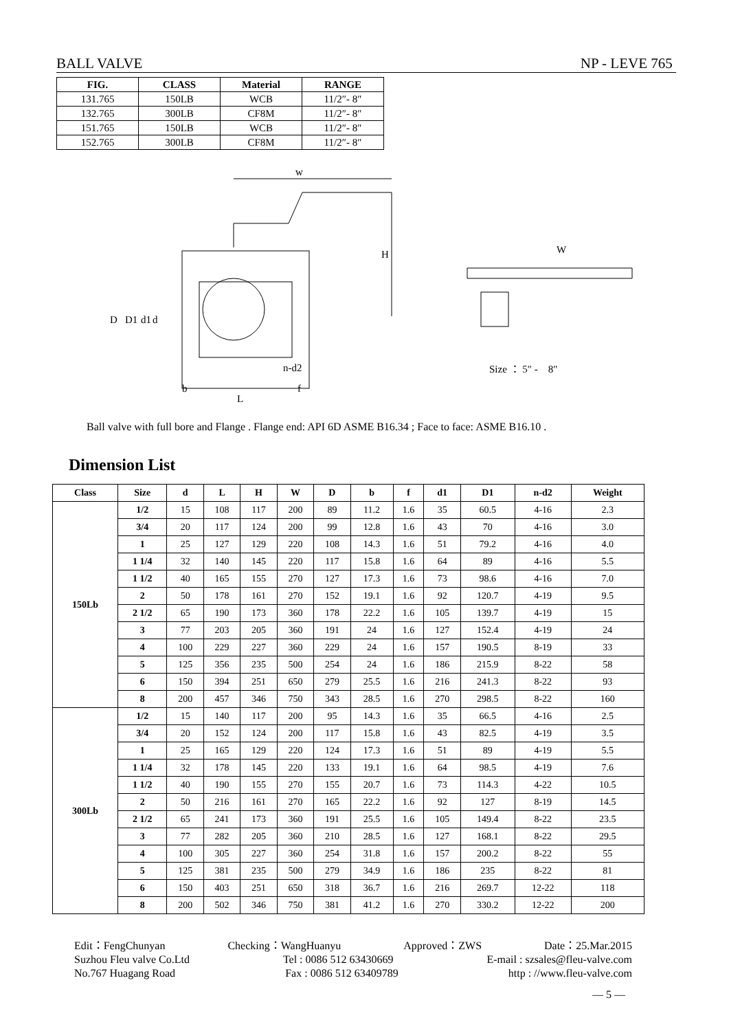BALL VALVE NP - LEVE 765
| FIG. | CLASS | Material | RANGE |
| --- | --- | --- | --- |
| 131.765 | 150LB | WCB | 11/2″- 8″ |
| 132.765 | 300LB | CF8M | 11/2″- 8″ |
| 151.765 | 150LB | WCB | 11/2″- 8″ |
| 152.765 | 300LB | CF8M | 11/2″- 8″ |
w
H
D
D1
d1
d
b
L
f
n-d2
W
Size ： 5″ -　8″
Ball valve with full bore and Flange . Flange end: API 6D ASME B16.34 ; Face to face: ASME B16.10 .
Dimension List
| Class | Size | d | L | H | W | D | b | f | d1 | D1 | n-d2 | Weight |
| --- | --- | --- | --- | --- | --- | --- | --- | --- | --- | --- | --- | --- |
| 150Lb | 1/2 | 15 | 108 | 117 | 200 | 89 | 11.2 | 1.6 | 35 | 60.5 | 4-16 | 2.3 |
| | 3/4 | 20 | 117 | 124 | 200 | 99 | 12.8 | 1.6 | 43 | 70 | 4-16 | 3.0 |
| | 1 | 25 | 127 | 129 | 220 | 108 | 14.3 | 1.6 | 51 | 79.2 | 4-16 | 4.0 |
| | 1 1/4 | 32 | 140 | 145 | 220 | 117 | 15.8 | 1.6 | 64 | 89 | 4-16 | 5.5 |
| | 1 1/2 | 40 | 165 | 155 | 270 | 127 | 17.3 | 1.6 | 73 | 98.6 | 4-16 | 7.0 |
| | 2 | 50 | 178 | 161 | 270 | 152 | 19.1 | 1.6 | 92 | 120.7 | 4-19 | 9.5 |
| | 2 1/2 | 65 | 190 | 173 | 360 | 178 | 22.2 | 1.6 | 105 | 139.7 | 4-19 | 15 |
| | 3 | 77 | 203 | 205 | 360 | 191 | 24 | 1.6 | 127 | 152.4 | 4-19 | 24 |
| | 4 | 100 | 229 | 227 | 360 | 229 | 24 | 1.6 | 157 | 190.5 | 8-19 | 33 |
| | 5 | 125 | 356 | 235 | 500 | 254 | 24 | 1.6 | 186 | 215.9 | 8-22 | 58 |
| | 6 | 150 | 394 | 251 | 650 | 279 | 25.5 | 1.6 | 216 | 241.3 | 8-22 | 93 |
| | 8 | 200 | 457 | 346 | 750 | 343 | 28.5 | 1.6 | 270 | 298.5 | 8-22 | 160 |
| 300Lb | 1/2 | 15 | 140 | 117 | 200 | 95 | 14.3 | 1.6 | 35 | 66.5 | 4-16 | 2.5 |
| | 3/4 | 20 | 152 | 124 | 200 | 117 | 15.8 | 1.6 | 43 | 82.5 | 4-19 | 3.5 |
| | 1 | 25 | 165 | 129 | 220 | 124 | 17.3 | 1.6 | 51 | 89 | 4-19 | 5.5 |
| | 1 1/4 | 32 | 178 | 145 | 220 | 133 | 19.1 | 1.6 | 64 | 98.5 | 4-19 | 7.6 |
| | 1 1/2 | 40 | 190 | 155 | 270 | 155 | 20.7 | 1.6 | 73 | 114.3 | 4-22 | 10.5 |
| | 2 | 50 | 216 | 161 | 270 | 165 | 22.2 | 1.6 | 92 | 127 | 8-19 | 14.5 |
| | 2 1/2 | 65 | 241 | 173 | 360 | 191 | 25.5 | 1.6 | 105 | 149.4 | 8-22 | 23.5 |
| | 3 | 77 | 282 | 205 | 360 | 210 | 28.5 | 1.6 | 127 | 168.1 | 8-22 | 29.5 |
| | 4 | 100 | 305 | 227 | 360 | 254 | 31.8 | 1.6 | 157 | 200.2 | 8-22 | 55 |
| | 5 | 125 | 381 | 235 | 500 | 279 | 34.9 | 1.6 | 186 | 235 | 8-22 | 81 |
| | 6 | 150 | 403 | 251 | 650 | 318 | 36.7 | 1.6 | 216 | 269.7 | 12-22 | 118 |
| | 8 | 200 | 502 | 346 | 750 | 381 | 41.2 | 1.6 | 270 | 330.2 | 12-22 | 200 |
Edit：FengChunyan Checking：WangHuanyu Approved：ZWS Date：25.Mar.2015
Suzhou Fleu valve Co.Ltd Tel : 0086 512 63430669 E-mail : szsales@fleu-valve.com
No.767 Huagang Road Fax : 0086 512 63409789 http : //www.fleu-valve.com
— 5 —